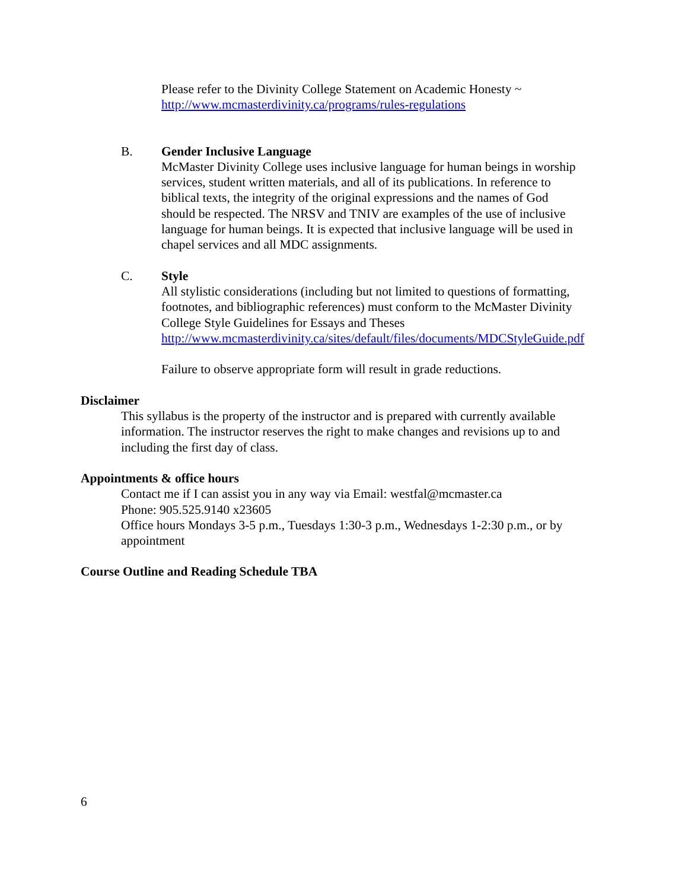Please refer to the Divinity College Statement on Academic Honesty ~
http://www.mcmasterdivinity.ca/programs/rules-regulations
B. Gender Inclusive Language
McMaster Divinity College uses inclusive language for human beings in worship
services, student written materials, and all of its publications. In reference to
biblical texts, the integrity of the original expressions and the names of God
should be respected. The NRSV and TNIV are examples of the use of inclusive
language for human beings. It is expected that inclusive language will be used in
chapel services and all MDC assignments.
C. Style
All stylistic considerations (including but not limited to questions of formatting,
footnotes, and bibliographic references) must conform to the McMaster Divinity
College Style Guidelines for Essays and Theses
http://www.mcmasterdivinity.ca/sites/default/files/documents/MDCStyleGuide.pdf
Failure to observe appropriate form will result in grade reductions.
Disclaimer
This syllabus is the property of the instructor and is prepared with currently available
information. The instructor reserves the right to make changes and revisions up to and
including the first day of class.
Appointments & office hours
Contact me if I can assist you in any way via Email: westfal@mcmaster.ca
Phone: 905.525.9140 x23605
Office hours Mondays 3-5 p.m., Tuesdays 1:30-3 p.m., Wednesdays 1-2:30 p.m., or by
appointment
Course Outline and Reading Schedule TBA
6